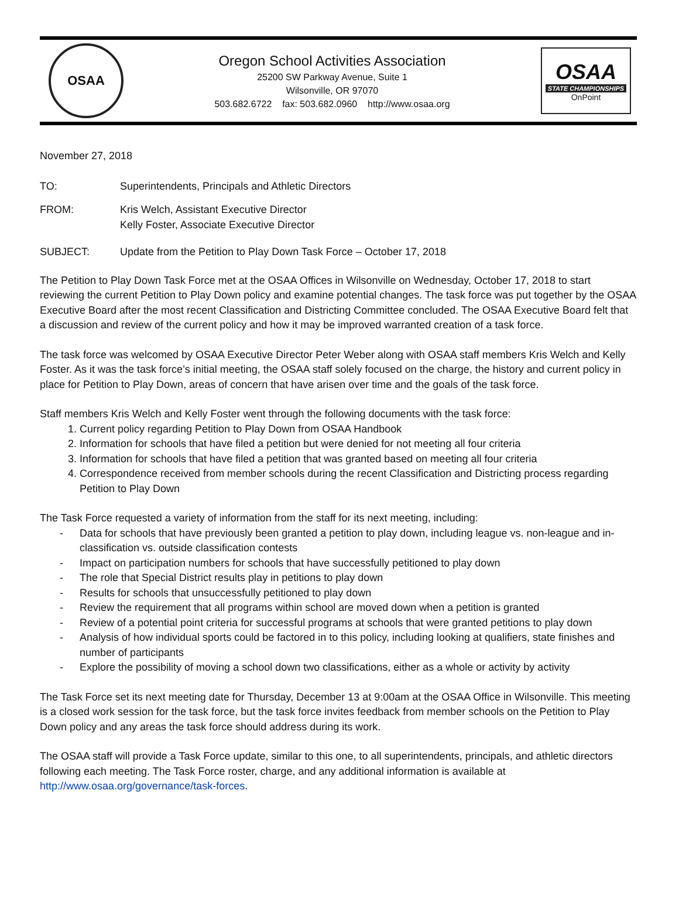OSAA
Oregon School Activities Association
25200 SW Parkway Avenue, Suite 1
Wilsonville, OR 97070
503.682.6722 fax: 503.682.0960 http://www.osaa.org
OSAA
STATE CHAMPIONSHIPS
OnPoint
November 27, 2018
TO: Superintendents, Principals and Athletic Directors
FROM: Kris Welch, Assistant Executive Director
Kelly Foster, Associate Executive Director
SUBJECT: Update from the Petition to Play Down Task Force – October 17, 2018
The Petition to Play Down Task Force met at the OSAA Offices in Wilsonville on Wednesday, October 17, 2018 to start reviewing the current Petition to Play Down policy and examine potential changes. The task force was put together by the OSAA Executive Board after the most recent Classification and Districting Committee concluded. The OSAA Executive Board felt that a discussion and review of the current policy and how it may be improved warranted creation of a task force.
The task force was welcomed by OSAA Executive Director Peter Weber along with OSAA staff members Kris Welch and Kelly Foster. As it was the task force’s initial meeting, the OSAA staff solely focused on the charge, the history and current policy in place for Petition to Play Down, areas of concern that have arisen over time and the goals of the task force.
Staff members Kris Welch and Kelly Foster went through the following documents with the task force:
1. Current policy regarding Petition to Play Down from OSAA Handbook
2. Information for schools that have filed a petition but were denied for not meeting all four criteria
3. Information for schools that have filed a petition that was granted based on meeting all four criteria
4. Correspondence received from member schools during the recent Classification and Districting process regarding Petition to Play Down
The Task Force requested a variety of information from the staff for its next meeting, including:
- Data for schools that have previously been granted a petition to play down, including league vs. non-league and in-classification vs. outside classification contests
- Impact on participation numbers for schools that have successfully petitioned to play down
- The role that Special District results play in petitions to play down
- Results for schools that unsuccessfully petitioned to play down
- Review the requirement that all programs within school are moved down when a petition is granted
- Review of a potential point criteria for successful programs at schools that were granted petitions to play down
- Analysis of how individual sports could be factored in to this policy, including looking at qualifiers, state finishes and number of participants
- Explore the possibility of moving a school down two classifications, either as a whole or activity by activity
The Task Force set its next meeting date for Thursday, December 13 at 9:00am at the OSAA Office in Wilsonville. This meeting is a closed work session for the task force, but the task force invites feedback from member schools on the Petition to Play Down policy and any areas the task force should address during its work.
The OSAA staff will provide a Task Force update, similar to this one, to all superintendents, principals, and athletic directors following each meeting. The Task Force roster, charge, and any additional information is available at http://www.osaa.org/governance/task-forces.